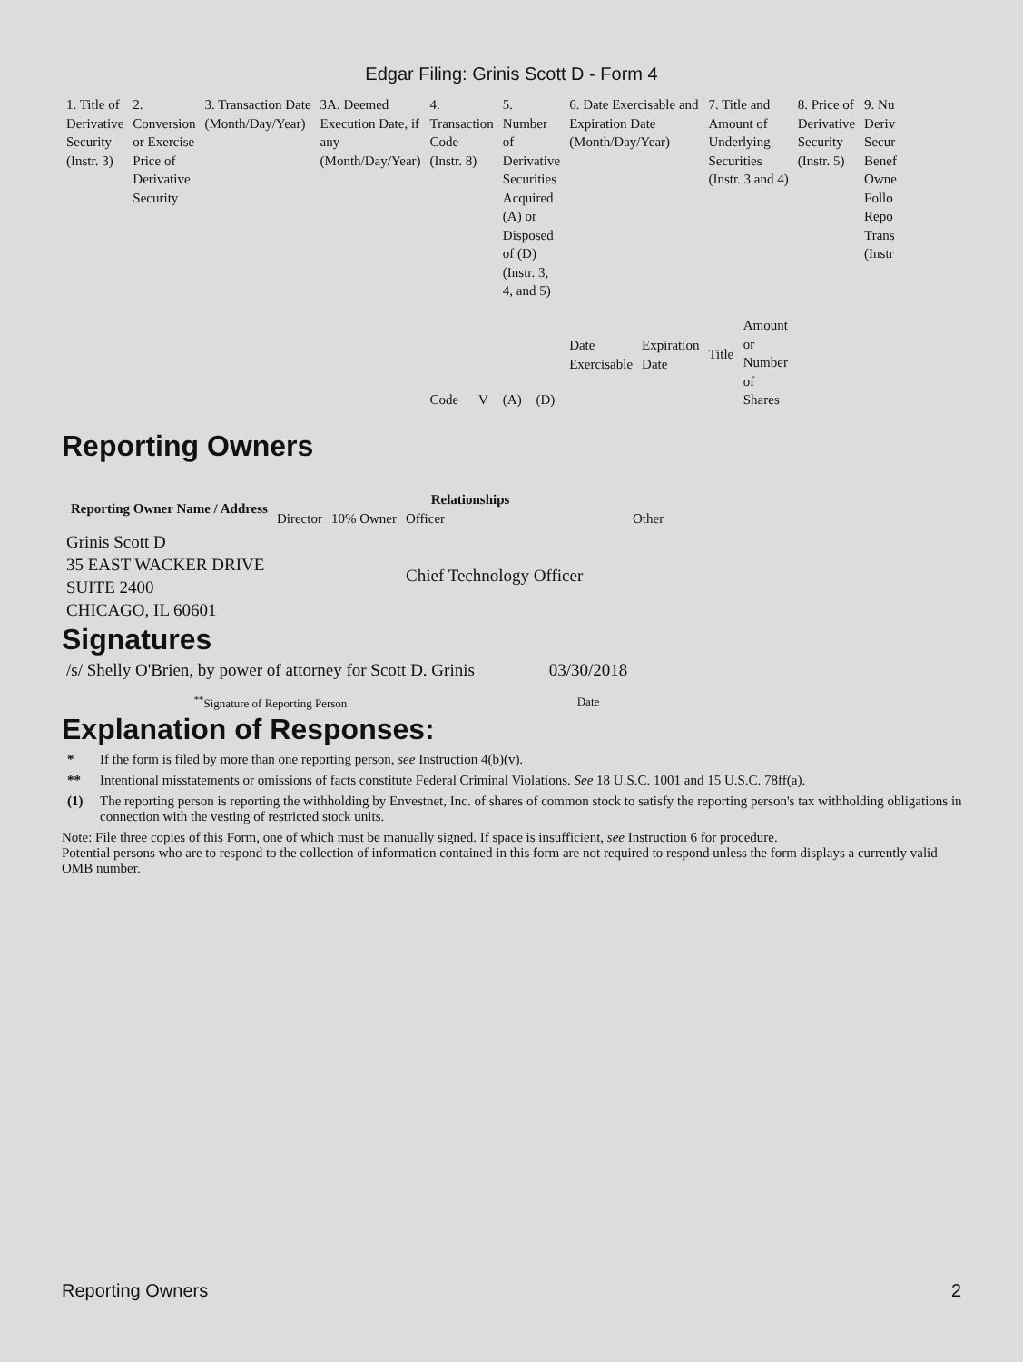Edgar Filing: Grinis Scott D - Form 4
| 1. Title of Derivative Security (Instr. 3) | 2. Conversion or Exercise Price of Derivative Security | 3. Transaction Date (Month/Day/Year) | 3A. Deemed Execution Date, if any (Month/Day/Year) | 4. Transaction Code (Instr. 8) | | 5. Number of Derivative Securities Acquired (A) or Disposed of (D) (Instr. 3, 4, and 5) | | 6. Date Exercisable and Expiration Date (Month/Day/Year) | | 7. Title and Amount of Underlying Securities (Instr. 3 and 4) | | 8. Price of Derivative Security (Instr. 5) | 9. Nu Deriv Secur Benef Owne Follo Repo Trans (Instr |
| | | | | Code | V | (A) | (D) | Date Exercisable | Expiration Date | Title | Amount or Number of Shares | | |
Reporting Owners
| Reporting Owner Name / Address | Relationships | | | |
| --- | --- | --- | --- | --- |
| | Director | 10% Owner | Officer | Other |
| Grinis Scott D 35 EAST WACKER DRIVE SUITE 2400 CHICAGO, IL 60601 | | | Chief Technology Officer | |
Signatures
| /s/ Shelly O'Brien, by power of attorney for Scott D. Grinis | 03/30/2018 |
| <sup>**</sup> Signature of Reporting Person | Date |
Explanation of Responses:
* If the form is filed by more than one reporting person, see Instruction 4(b)(v).
** Intentional misstatements or omissions of facts constitute Federal Criminal Violations. See 18 U.S.C. 1001 and 15 U.S.C. 78ff(a).
(1) The reporting person is reporting the withholding by Envestnet, Inc. of shares of common stock to satisfy the reporting person's tax withholding obligations in connection with the vesting of restricted stock units.
Note: File three copies of this Form, one of which must be manually signed. If space is insufficient, see Instruction 6 for procedure.
Potential persons who are to respond to the collection of information contained in this form are not required to respond unless the form displays a currently valid OMB number.
Reporting Owners 2